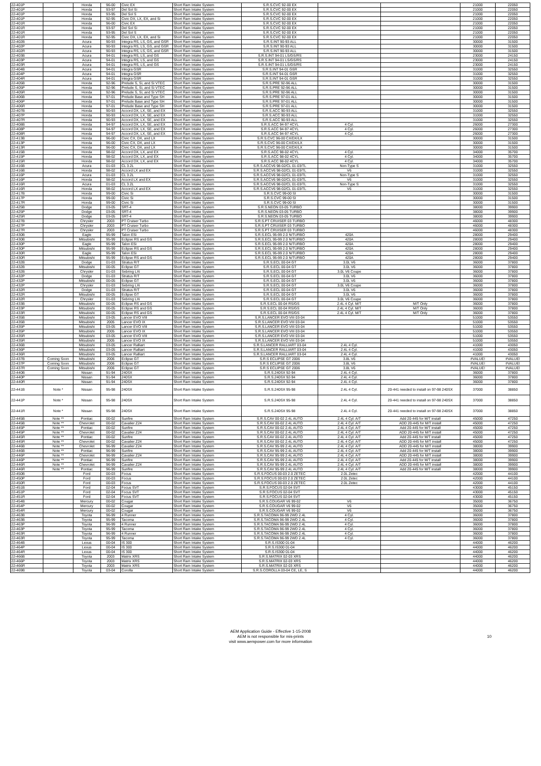| 22-401P | | Honda | 96-00 | Civic EX | Short Ram Intake System | S.R.S.CVC 92-00 EX | | | 21000 | 22050 |
| 22-401P | | Honda | 93-97 | Del Sol Si | Short Ram Intake System | S.R.S.CVC 92-00 EX | | | 21000 | 22050 |
| 22-401P | | Honda | 93-95 | Del Sol S | Short Ram Intake System | S.R.S.CVC 92-00 EX | | | 21000 | 22050 |
| 22-401P | | Honda | 92-95 | Civic DX, LX, EX, and Si | Short Ram Intake System | S.R.S.CVC 92-00 EX | | | 21000 | 22050 |
| 22-401R | | Honda | 96-00 | Civic EX | Short Ram Intake System | S.R.S.CVC 92-00 EX | | | 21000 | 22050 |
| 22-401R | | Honda | 93-97 | Del Sol Si | Short Ram Intake System | S.R.S.CVC 92-00 EX | | | 21000 | 22050 |
| 22-401R | | Honda | 93-95 | Del Sol S | Short Ram Intake System | S.R.S.CVC 92-00 EX | | | 21000 | 22050 |
| 22-401R | | Honda | 92-95 | Civic DX, LX, EX, and Si | Short Ram Intake System | S.R.S.CVC 92-00 EX | | | 21000 | 22050 |
| 22-402B | | Acura | 90-93 | Integra RS, LS, GS, and GSR | Short Ram Intake System | S.R.S.INT 90-93 ALL | | | 30000 | 31500 |
| 22-402P | | Acura | 90-93 | Integra RS, LS, GS, and GSR | Short Ram Intake System | S.R.S.INT 90-93 ALL | | | 30000 | 31500 |
| 22-402R | | Acura | 90-93 | Integra RS, LS, GS, and GSR | Short Ram Intake System | S.R.S.INT 90-93 ALL | | | 30000 | 31500 |
| 22-403B | | Acura | 94-01 | Integra RS, LS, and GS | Short Ram Intake System | S.R.S.INT 94-01 LS/GS/RS | | | 23000 | 24150 |
| 22-403P | | Acura | 94-01 | Integra RS, LS, and GS | Short Ram Intake System | S.R.S.INT 94-01 LS/GS/RS | | | 23000 | 24150 |
| 22-403R | | Acura | 94-01 | Integra RS, LS, and GS | Short Ram Intake System | S.R.S.INT 94-01 LS/GS/RS | | | 23000 | 24150 |
| 22-404B | | Acura | 94-01 | Integra GSR | Short Ram Intake System | S.R.S.INT 94-01 GSR | | | 31000 | 32550 |
| 22-404P | | Acura | 94-01 | Integra GSR | Short Ram Intake System | S.R.S.INT 94-01 GSR | | | 31000 | 32550 |
| 22-404R | | Acura | 94-01 | Integra GSR | Short Ram Intake System | S.R.S.INT 94-01 GSR | | | 31000 | 32550 |
| 22-405B | | Honda | 92-96 | Prelude S, Si, and Si VTEC | Short Ram Intake System | S.R.S.PRE 92-96 ALL | | | 30000 | 31500 |
| 22-405P | | Honda | 92-96 | Prelude S, Si, and Si VTEC | Short Ram Intake System | S.R.S.PRE 92-96 ALL | | | 30000 | 31500 |
| 22-405R | | Honda | 92-96 | Prelude S, Si, and Si VTEC | Short Ram Intake System | S.R.S.PRE 92-96 ALL | | | 30000 | 31500 |
| 22-406B | | Honda | 97-01 | Prelude Base and Type SH | Short Ram Intake System | S.R.S.PRE 97-01 ALL | | | 30000 | 31500 |
| 22-406P | | Honda | 97-01 | Prelude Base and Type SH | Short Ram Intake System | S.R.S.PRE 97-01 ALL | | | 30000 | 31500 |
| 22-406R | | Honda | 97-01 | Prelude Base and Type SH | Short Ram Intake System | S.R.S.PRE 97-01 ALL | | | 30000 | 31500 |
| 22-407B | | Honda | 90-93 | Accord DX, LX, SE, and EX | Short Ram Intake System | S.R.S.ACC 90-93 ALL | | | 31000 | 32550 |
| 22-407P | | Honda | 90-93 | Accord DX, LX, SE, and EX | Short Ram Intake System | S.R.S.ACC 90-93 ALL | | | 31000 | 32550 |
| 22-407R | | Honda | 90-93 | Accord DX, LX, SE, and EX | Short Ram Intake System | S.R.S.ACC 90-93 ALL | | | 31000 | 32550 |
| 22-408B | | Honda | 94-97 | Accord DX, LX, SE, and EX | Short Ram Intake System | S.R.S.ACC 94-97 4CYL | 4 Cyl. | | 26000 | 27300 |
| 22-408P | | Honda | 94-97 | Accord DX, LX, SE, and EX | Short Ram Intake System | S.R.S.ACC 94-97 4CYL | 4 Cyl. | | 26000 | 27300 |
| 22-408R | | Honda | 94-97 | Accord DX, LX, SE, and EX | Short Ram Intake System | S.R.S.ACC 94-97 4CYL | 4 Cyl. | | 26000 | 27300 |
| 22-413B | | Honda | 96-00 | Civic CX, DX, and LX | Short Ram Intake System | S.R.S.CVC 96-00 CX/DX/LX | | | 30000 | 31500 |
| 22-413P | | Honda | 96-00 | Civic CX, DX, and LX | Short Ram Intake System | S.R.S.CVC 96-00 CX/DX/LX | | | 30000 | 31500 |
| 22-413R | | Honda | 96-00 | Civic CX, DX, and LX | Short Ram Intake System | S.R.S.CVC 96-00 CX/DX/LX | | | 30000 | 31500 |
| 22-415B | | Honda | 98-02 | Accord DX, LX, and EX | Short Ram Intake System | S.R.S.ACC 98-02 4CYL | 4 Cyl. | | 34000 | 35700 |
| 22-415P | | Honda | 98-02 | Accord DX, LX, and EX | Short Ram Intake System | S.R.S.ACC 98-02 4CYL | 4 Cyl. | | 34000 | 35700 |
| 22-415R | | Honda | 98-02 | Accord DX, LX, and EX | Short Ram Intake System | S.R.S.ACC 98-02 4CYL | 4 Cyl. | | 34000 | 35700 |
| 22-416B | | Acura | 01-03 | CL 3.2L | Short Ram Intake System | S.R.S.ACCV6 98-02/CL 01-03/TL | Non-Type S | | 31000 | 32550 |
| 22-416B | | Honda | 98-02 | Accord LX and EX | Short Ram Intake System | S.R.S.ACCV6 98-02/CL 01-03/TL | V6 | | 31000 | 32550 |
| 22-416P | | Acura | 01-03 | CL 3.2L | Short Ram Intake System | S.R.S.ACCV6 98-02/CL 01-03/TL | Non-Type S | | 31000 | 32550 |
| 22-416P | | Honda | 98-02 | Accord LX and EX | Short Ram Intake System | S.R.S.ACCV6 98-02/CL 01-03/TL | V6 | | 31000 | 32550 |
| 22-416R | | Acura | 01-03 | CL 3.2L | Short Ram Intake System | S.R.S.ACCV6 98-02/CL 01-03/TL | Non-Type S | | 31000 | 32550 |
| 22-416R | | Honda | 98-02 | Accord LX and EX | Short Ram Intake System | S.R.S.ACCV6 98-02/CL 01-03/TL | V6 | | 31000 | 32550 |
| 22-417B | | Honda | 99-00 | Civic Si | Short Ram Intake System | S.R.S.CVC 99-00 SI | | | 30000 | 31500 |
| 22-417P | | Honda | 99-00 | Civic Si | Short Ram Intake System | S.R.S.CVC 99-00 SI | | | 30000 | 31500 |
| 22-417R | | Honda | 99-00 | Civic Si | Short Ram Intake System | S.R.S.CVC 99-00 SI | | | 30000 | 31500 |
| 22-425B | | Dodge | 03-05 | SRT-4 | Short Ram Intake System | S.R.S.NEON 03-05 TURBO | | | 38000 | 39900 |
| 22-425P | | Dodge | 03-05 | SRT-4 | Short Ram Intake System | S.R.S.NEON 03-05 TURBO | | | 38000 | 39900 |
| 22-425R | | Dodge | 03-05 | SRT-4 | Short Ram Intake System | S.R.S.NEON 03-05 TURBO | | | 38000 | 39900 |
| 22-427B | | Chrysler | 2003 | PT Cruiser Turbo | Short Ram Intake System | S.R.S.PT CRUISER 03 TURBO | | | 46000 | 48300 |
| 22-427P | | Chrysler | 2003 | PT Cruiser Turbo | Short Ram Intake System | S.R.S.PT CRUISER 03 TURBO | | | 46000 | 48300 |
| 22-427R | | Chrysler | 2003 | PT Cruiser Turbo | Short Ram Intake System | S.R.S.PT CRUISER 03 TURBO | | | 46000 | 48300 |
| 22-430B | | Eagle | 95-99 | Talon ESi | Short Ram Intake System | S.R.S.ECL 95-99 2.0 N/TURBO | 420A | | 28000 | 29400 |
| 22-430B | | Mitsubishi | 95-99 | Eclipse RS and GS | Short Ram Intake System | S.R.S.ECL 95-99 2.0 N/TURBO | 420A | | 28000 | 29400 |
| 22-430P | | Eagle | 95-99 | Talon ESi | Short Ram Intake System | S.R.S.ECL 95-99 2.0 N/TURBO | 420A | | 28000 | 29400 |
| 22-430P | | Mitsubishi | 95-99 | Eclipse RS and GS | Short Ram Intake System | S.R.S.ECL 95-99 2.0 N/TURBO | 420A | | 28000 | 29400 |
| 22-430R | | Eagle | 95-99 | Talon ESi | Short Ram Intake System | S.R.S.ECL 95-99 2.0 N/TURBO | 420A | | 28000 | 29400 |
| 22-430R | | Mitsubishi | 95-99 | Eclipse RS and GS | Short Ram Intake System | S.R.S.ECL 95-99 2.0 N/TURBO | 420A | | 28000 | 29400 |
| 22-432B | | Dodge | 01-03 | Stratus R/T | Short Ram Intake System | S.R.S.ECL 00-04 GT | 3.0L V6 | | 36000 | 37800 |
| 22-432B | | Mitsubishi | 00-05 | Eclipse GT | Short Ram Intake System | S.R.S.ECL 00-04 GT | 3.0L V6 | | 36000 | 37800 |
| 22-432B | | Chrysler | 01-03 | Sebring LXi | Short Ram Intake System | S.R.S.ECL 00-04 GT | 3.0L V6 Coupe | | 36000 | 37800 |
| 22-432P | | Dodge | 01-03 | Stratus R/T | Short Ram Intake System | S.R.S.ECL 00-04 GT | 3.0L V6 | | 36000 | 37800 |
| 22-432P | | Mitsubishi | 00-05 | Eclipse GT | Short Ram Intake System | S.R.S.ECL 00-04 GT | 3.0L V6 | | 36000 | 37800 |
| 22-432P | | Chrysler | 01-03 | Sebring LXi | Short Ram Intake System | S.R.S.ECL 00-04 GT | 3.0L V6 Coupe | | 36000 | 37800 |
| 22-432R | | Dodge | 01-03 | Stratus R/T | Short Ram Intake System | S.R.S.ECL 00-04 GT | 3.0L V6 | | 36000 | 37800 |
| 22-432R | | Mitsubishi | 00-05 | Eclipse GT | Short Ram Intake System | S.R.S.ECL 00-04 GT | 3.0L V6 | | 36000 | 37800 |
| 22-432R | | Chrysler | 01-03 | Sebring LXi | Short Ram Intake System | S.R.S.ECL 00-04 GT | 3.0L V6 Coupe | | 36000 | 37800 |
| 22-433B | | Mitsubishi | 00-05 | Eclipse RS and GS | Short Ram Intake System | S.R.S.ECL 00-04 RS/GS | 2.4L 4 Cyl. M/T | M/T Only | 36000 | 37800 |
| 22-433P | | Mitsubishi | 00-05 | Eclipse RS and GS | Short Ram Intake System | S.R.S.ECL 00-04 RS/GS | 2.4L 4 Cyl. M/T | M/T Only | 36000 | 37800 |
| 22-433R | | Mitsubishi | 00-05 | Eclipse RS and GS | Short Ram Intake System | S.R.S.ECL 00-04 RS/GS | 2.4L 4 Cyl. M/T | M/T Only | 36000 | 37800 |
| 22-435B | | Mitsubishi | 03-05 | Lancer EVO VIII | Short Ram Intake System | S.R.S.LANCER EVO VIII 03-04 | | | 51000 | 53550 |
| 22-435B | | Mitsubishi | 2005 | Lancer EVO IX | Short Ram Intake System | S.R.S.LANCER EVO VIII 03-04 | | | 51000 | 53550 |
| 22-435P | | Mitsubishi | 03-05 | Lancer EVO VIII | Short Ram Intake System | S.R.S.LANCER EVO VIII 03-04 | | | 51000 | 53550 |
| 22-435P | | Mitsubishi | 2005 | Lancer EVO IX | Short Ram Intake System | S.R.S.LANCER EVO VIII 03-04 | | | 51000 | 53550 |
| 22-435R | | Mitsubishi | 03-05 | Lancer EVO VIII | Short Ram Intake System | S.R.S.LANCER EVO VIII 03-04 | | | 51000 | 53550 |
| 22-435R | | Mitsubishi | 2005 | Lancer EVO IX | Short Ram Intake System | S.R.S.LANCER EVO VIII 03-04 | | | 51000 | 53550 |
| 22-436B | | Mitsubishi | 03-05 | Lancer Ralliart | Short Ram Intake System | S.R.S.LANCER RALLIART 03-04 | 2.4L 4 Cyl. | | 41000 | 43050 |
| 22-436P | | Mitsubishi | 03-05 | Lancer Ralliart | Short Ram Intake System | S.R.S.LANCER RALLIART 03-04 | 2.4L 4 Cyl. | | 41000 | 43050 |
| 22-436R | | Mitsubishi | 03-05 | Lancer Ralliart | Short Ram Intake System | S.R.S.LANCER RALLIART 03-04 | 2.4L 4 Cyl. | | 41000 | 43050 |
| 22-437B | Coming Soon | Mitsubishi | 2006 | Eclipse GT | Short Ram Intake System | S.R.S ECLIPSE GT 2006 | 3.8L V6 | | #VALUE! | #VALUE! |
| 22-437P | Coming Soon | Mitsubishi | 2006 | Eclipse GT | Short Ram Intake System | S.R.S ECLIPSE GT 2006 | 3.8L V6 | | #VALUE! | #VALUE! |
| 22-437R | Coming Soon | Mitsubishi | 2006 | Eclipse GT | Short Ram Intake System | S.R.S ECLIPSE GT 2006 | 3.8L V6 | | #VALUE! | #VALUE! |
| 22-440B | | Nissan | 91-94 | 240SX | Short Ram Intake System | S.R.S.240SX 92-94 | 2.4L 4 Cyl. | | 36000 | 37800 |
| 22-440P | | Nissan | 91-94 | 240SX | Short Ram Intake System | S.R.S.240SX 92-94 | 2.4L 4 Cyl. | | 36000 | 37800 |
| 22-440R | | Nissan | 91-94 | 240SX | Short Ram Intake System | S.R.S.240SX 92-94 | 2.4L 4 Cyl. | | 36000 | 37800 |
| 22-441B | Note * | Nissan | 95-98 | 240SX | Short Ram Intake System | S.R.S.240SX 95-98 | 2.4L 4 Cyl. | 20-441 needed to install on 97-98 240SX | 37000 | 38850 |
| 22-441P | Note * | Nissan | 95-98 | 240SX | Short Ram Intake System | S.R.S.240SX 95-98 | 2.4L 4 Cyl. | 20-441 needed to install on 97-98 240SX | 37000 | 38850 |
| 22-441R | Note * | Nissan | 95-98 | 240SX | Short Ram Intake System | S.R.S.240SX 95-98 | 2.4L 4 Cyl. | 20-441 needed to install on 97-98 240SX | 37000 | 38850 |
| 22-445B | Note ** | Pontiac | 00-02 | Sunfire | Short Ram Intake System | S.R.S.CAV 00-02 2.4L AUTO | 2.4L 4 Cyl. A/T | Add 20-445 for M/T install | 45000 | 47250 |
| 22-445B | Note ** | Chevrolet | 00-02 | Cavalier Z24 | Short Ram Intake System | S.R.S.CAV 00-02 2.4L AUTO | 2.4L 4 Cyl. A/T | ADD 20-445 for M/T install | 45000 | 47250 |
| 22-445P | Note ** | Pontiac | 00-02 | Sunfire | Short Ram Intake System | S.R.S.CAV 00-02 2.4L AUTO | 2.4L 4 Cyl. A/T | Add 20-445 for M/T install | 45000 | 47250 |
| 22-445P | Note ** | Chevrolet | 00-02 | Cavalier Z24 | Short Ram Intake System | S.R.S.CAV 00-02 2.4L AUTO | 2.4L 4 Cyl. A/T | ADD 20-445 for M/T install | 45000 | 47250 |
| 22-445R | Note ** | Pontiac | 00-02 | Sunfire | Short Ram Intake System | S.R.S.CAV 00-02 2.4L AUTO | 2.4L 4 Cyl. A/T | Add 20-445 for M/T install | 45000 | 47250 |
| 22-445R | Note ** | Chevrolet | 00-02 | Cavalier Z24 | Short Ram Intake System | S.R.S.CAV 00-02 2.4L AUTO | 2.4L 4 Cyl. A/T | ADD 20-445 for M/T install | 45000 | 47250 |
| 22-446B | Note ** | Chevrolet | 96-99 | Cavalier Z24 | Short Ram Intake System | S.R.S.CAV 95-99 2.4L AUTO | 2.4L 4 Cyl. A/T | ADD 20-445 for M/T install | 38000 | 39900 |
| 22-446B | Note ** | Pontiac | 96-99 | Sunfire | Short Ram Intake System | S.R.S.CAV 95-99 2.4L AUTO | 2.4L 4 Cyl. A/T | Add 20-445 for M/T install | 38000 | 39900 |
| 22-446P | Note ** | Chevrolet | 96-99 | Cavalier Z24 | Short Ram Intake System | S.R.S.CAV 95-99 2.4L AUTO | 2.4L 4 Cyl. A/T | ADD 20-445 for M/T install | 38000 | 39900 |
| 22-446P | Note ** | Pontiac | 96-99 | Sunfire | Short Ram Intake System | S.R.S.CAV 95-99 2.4L AUTO | 2.4L 4 Cyl. A/T | Add 20-445 for M/T install | 38000 | 39900 |
| 22-446R | Note ** | Chevrolet | 96-99 | Cavalier Z24 | Short Ram Intake System | S.R.S.CAV 95-99 2.4L AUTO | 2.4L 4 Cyl. A/T | ADD 20-445 for M/T install | 38000 | 39900 |
| 22-446R | Note ** | Pontiac | 96-99 | Sunfire | Short Ram Intake System | S.R.S.CAV 95-99 2.4L AUTO | 2.4L 4 Cyl. A/T | Add 20-445 for M/T install | 38000 | 39900 |
| 22-450B | | Ford | 00-03 | Focus | Short Ram Intake System | S.R.S.FOCUS 00-03 2.0 ZETEC | 2.0L Zetec | | 42000 | 44100 |
| 22-450P | | Ford | 00-03 | Focus | Short Ram Intake System | S.R.S.FOCUS 00-03 2.0 ZETEC | 2.0L Zetec | | 42000 | 44100 |
| 22-450R | | Ford | 00-03 | Focus | Short Ram Intake System | S.R.S.FOCUS 00-03 2.0 ZETEC | 2.0L Zetec | | 42000 | 44100 |
| 22-451B | | Ford | 02-04 | Focus SVT | Short Ram Intake System | S.R.S.FOCUS 02-04 SVT | | | 43000 | 45150 |
| 22-451P | | Ford | 02-04 | Focus SVT | Short Ram Intake System | S.R.S.FOCUS 02-04 SVT | | | 43000 | 45150 |
| 22-451R | | Ford | 02-04 | Focus SVT | Short Ram Intake System | S.R.S.FOCUS 02-04 SVT | | | 43000 | 45150 |
| 22-454B | | Mercury | 00-02 | Cougar | Short Ram Intake System | S.R.S.COUGAR V6 99-02 | V6 | | 35000 | 36750 |
| 22-454P | | Mercury | 00-02 | Cougar | Short Ram Intake System | S.R.S.COUGAR V6 99-02 | V6 | | 35000 | 36750 |
| 22-454R | | Mercury | 00-02 | Cougar | Short Ram Intake System | S.R.S.COUGAR V6 99-02 | V6 | | 35000 | 36750 |
| 22-463B | | Toyota | 96-99 | 4 Runner | Short Ram Intake System | S.R.S.TACOMA 96-99 2WD 2.4L | 4 Cyl. | | 36000 | 37800 |
| 22-463B | | Toyota | 95-99 | Tacoma | Short Ram Intake System | S.R.S.TACOMA 96-99 2WD 2.4L | 4 Cyl. | | 36000 | 37800 |
| 22-463P | | Toyota | 96-99 | 4 Runner | Short Ram Intake System | S.R.S.TACOMA 96-99 2WD 2.4L | 4 Cyl. | | 36000 | 37800 |
| 22-463P | | Toyota | 95-99 | Tacoma | Short Ram Intake System | S.R.S.TACOMA 96-99 2WD 2.4L | 4 Cyl. | | 36000 | 37800 |
| 22-463R | | Toyota | 96-99 | 4 Runner | Short Ram Intake System | S.R.S.TACOMA 96-99 2WD 2.4L | 4 Cyl. | | 36000 | 37800 |
| 22-463R | | Toyota | 95-99 | Tacoma | Short Ram Intake System | S.R.S.TACOMA 96-99 2WD 2.4L | 4 Cyl. | | 36000 | 37800 |
| 22-464B | | Lexus | 00-04 | IS 300 | Short Ram Intake System | S.R.S.IS300 01-04 | | | 44000 | 46200 |
| 22-464P | | Lexus | 00-04 | IS 300 | Short Ram Intake System | S.R.S.IS300 01-04 | | | 44000 | 46200 |
| 22-464R | | Lexus | 00-04 | IS 300 | Short Ram Intake System | S.R.S.IS300 01-04 | | | 44000 | 46200 |
| 22-466B | | Toyota | 2003 | Matrix XRS | Short Ram Intake System | S.R.S.MATRIX 02-03 XRS | | | 44000 | 46200 |
| 22-466P | | Toyota | 2003 | Matrix XRS | Short Ram Intake System | S.R.S.MATRIX 02-03 XRS | | | 44000 | 46200 |
| 22-466R | | Toyota | 2003 | Matrix XRS | Short Ram Intake System | S.R.S.MATRIX 02-03 XRS | | | 44000 | 46200 |
| 22-469B | | Toyota | 03-04 | Corolla | Short Ram Intake System | S.R.S.COROLLA 03-04 CE, LE, S | | | 44000 | 46200 |
AEM Application Guide - Effective 1-15-2008
AEM is not responsible for mis-prints
visit www.aempower.com for more information
10